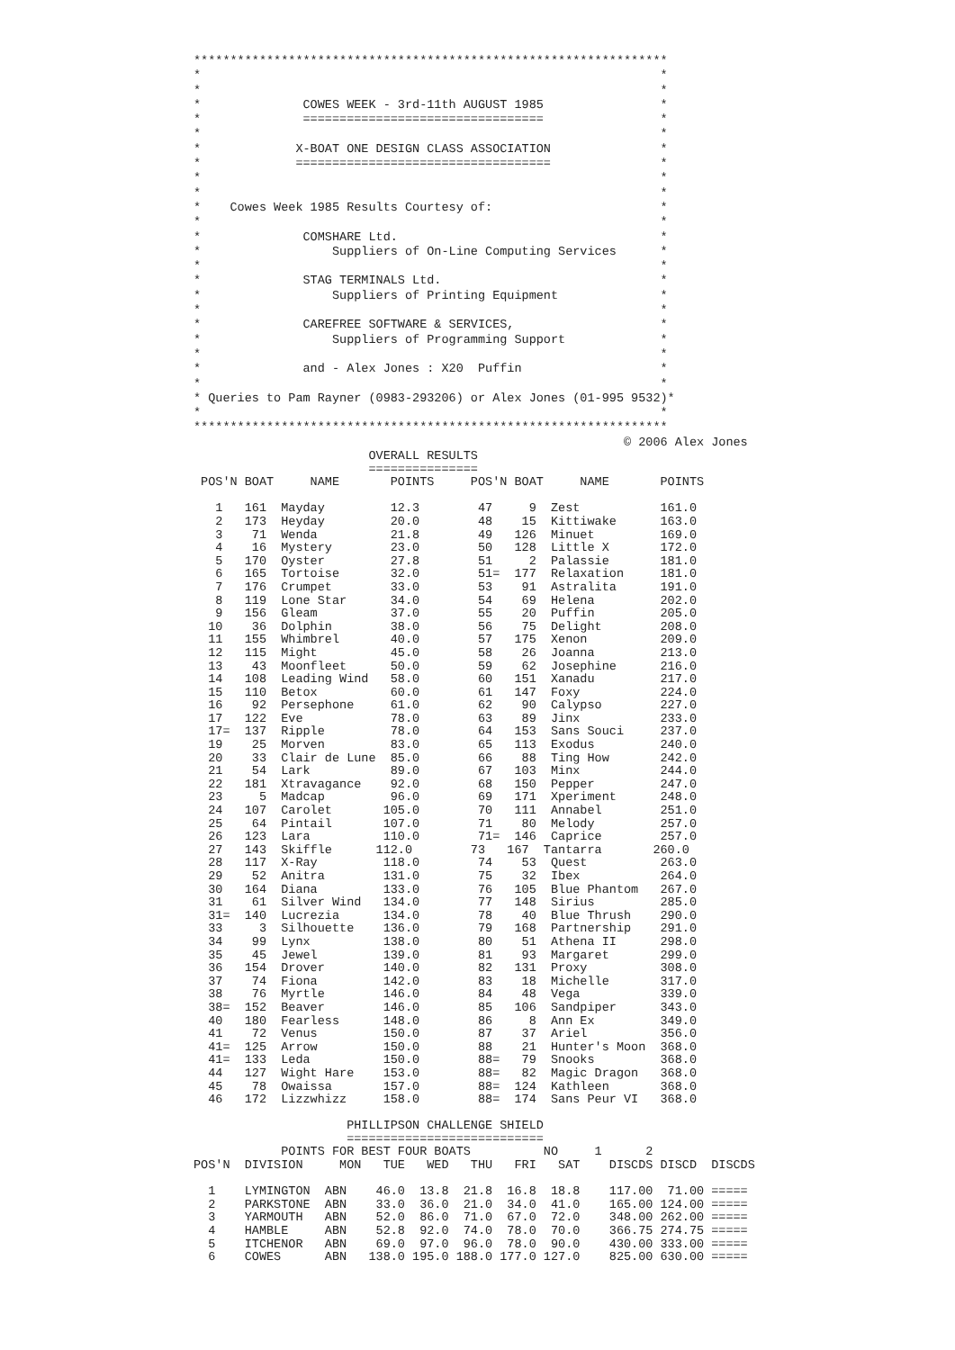*****************************************************************
*                                                               *
*                                                               *
*              COWES WEEK - 3rd-11th AUGUST 1985                *
*              =================================                *
*                                                               *
*             X-BOAT ONE DESIGN CLASS ASSOCIATION               *
*             ===================================               *
*                                                               *
*                                                               *
*    Cowes Week 1985 Results Courtesy of:                       *
*                                                               *
*              COMSHARE Ltd.                                    *
*                  Suppliers of On-Line Computing Services      *
*                                                               *
*              STAG TERMINALS Ltd.                              *
*                  Suppliers of Printing Equipment              *
*                                                               *
*              CAREFREE SOFTWARE & SERVICES,                    *
*                  Suppliers of Programming Support             *
*                                                               *
*              and - Alex Jones : X20  Puffin                   *
*                                                               *
* Queries to Pam Rayner (0983-293206) or Alex Jones (01-995 9532)*
*                                                               *
*****************************************************************
                                                           © 2006 Alex Jones
                        OVERALL RESULTS
                        ===============
 POS'N BOAT     NAME       POINTS     POS'N BOAT     NAME       POINTS

   1   161  Mayday         12.3        47     9  Zest           161.0
   2   173  Heyday         20.0        48    15  Kittiwake      163.0
   3    71  Wenda          21.8        49   126  Minuet         169.0
   4    16  Mystery        23.0        50   128  Little X       172.0
   5   170  Oyster         27.8        51     2  Palassie       181.0
   6   165  Tortoise       32.0        51=  177  Relaxation     181.0
   7   176  Crumpet        33.0        53    91  Astralita      191.0
   8   119  Lone Star      34.0        54    69  Helena         202.0
   9   156  Gleam          37.0        55    20  Puffin         205.0
  10    36  Dolphin        38.0        56    75  Delight        208.0
  11   155  Whimbrel       40.0        57   175  Xenon          209.0
  12   115  Might          45.0        58    26  Joanna         213.0
  13    43  Moonfleet      50.0        59    62  Josephine      216.0
  14   108  Leading Wind   58.0        60   151  Xanadu         217.0
  15   110  Betox          60.0        61   147  Foxy           224.0
  16    92  Persephone     61.0        62    90  Calypso        227.0
  17   122  Eve            78.0        63    89  Jinx           233.0
  17=  137  Ripple         78.0        64   153  Sans Souci     237.0
  19    25  Morven         83.0        65   113  Exodus         240.0
  20    33  Clair de Lune  85.0        66    88  Ting How       242.0
  21    54  Lark           89.0        67   103  Minx           244.0
  22   181  Xtravagance    92.0        68   150  Pepper         247.0
  23     5  Madcap         96.0        69   171  Xperiment      248.0
  24   107  Carolet       105.0        70   111  Annabel        251.0
  25    64  Pintail       107.0        71    80  Melody         257.0
  26   123  Lara          110.0        71=  146  Caprice        257.0
  27   143  Skiffle      112.0        73   167  Tantarra       260.0
  28   117  X-Ray         118.0        74    53  Quest          263.0
  29    52  Anitra        131.0        75    32  Ibex           264.0
  30   164  Diana         133.0        76   105  Blue Phantom   267.0
  31    61  Silver Wind   134.0        77   148  Sirius         285.0
  31=  140  Lucrezia      134.0        78    40  Blue Thrush    290.0
  33     3  Silhouette    136.0        79   168  Partnership    291.0
  34    99  Lynx          138.0        80    51  Athena II      298.0
  35    45  Jewel         139.0        81    93  Margaret       299.0
  36   154  Drover        140.0        82   131  Proxy          308.0
  37    74  Fiona         142.0        83    18  Michelle       317.0
  38    76  Myrtle        146.0        84    48  Vega           339.0
  38=  152  Beaver        146.0        85   106  Sandpiper      343.0
  40   180  Fearless      148.0        86     8  Ann Ex         349.0
  41    72  Venus         150.0        87    37  Ariel          356.0
  41=  125  Arrow         150.0        88    21  Hunter's Moon  368.0
  41=  133  Leda          150.0        88=   79  Snooks         368.0
  44   127  Wight Hare    153.0        88=   82  Magic Dragon   368.0
  45    78  Owaissa       157.0        88=  124  Kathleen       368.0
  46   172  Lizzwhizz     158.0        88=  174  Sans Peur VI   368.0

                     PHILLIPSON CHALLENGE SHIELD
                     ===========================
            POINTS FOR BEST FOUR BOATS          NO     1      2
POS'N  DIVISION     MON   TUE   WED   THU   FRI   SAT    DISCDS DISCD  DISCDS

  1    LYMINGTON  ABN    46.0  13.8  21.8  16.8  18.8    117.00  71.00 =====
  2    PARKSTONE  ABN    33.0  36.0  21.0  34.0  41.0    165.00 124.00 =====
  3    YARMOUTH   ABN    52.0  86.0  71.0  67.0  72.0    348.00 262.00 =====
  4    HAMBLE     ABN    52.8  92.0  74.0  78.0  70.0    366.75 274.75 =====
  5    ITCHENOR   ABN    69.0  97.0  96.0  78.0  90.0    430.00 333.00 =====
  6    COWES      ABN   138.0 195.0 188.0 177.0 127.0    825.00 630.00 =====